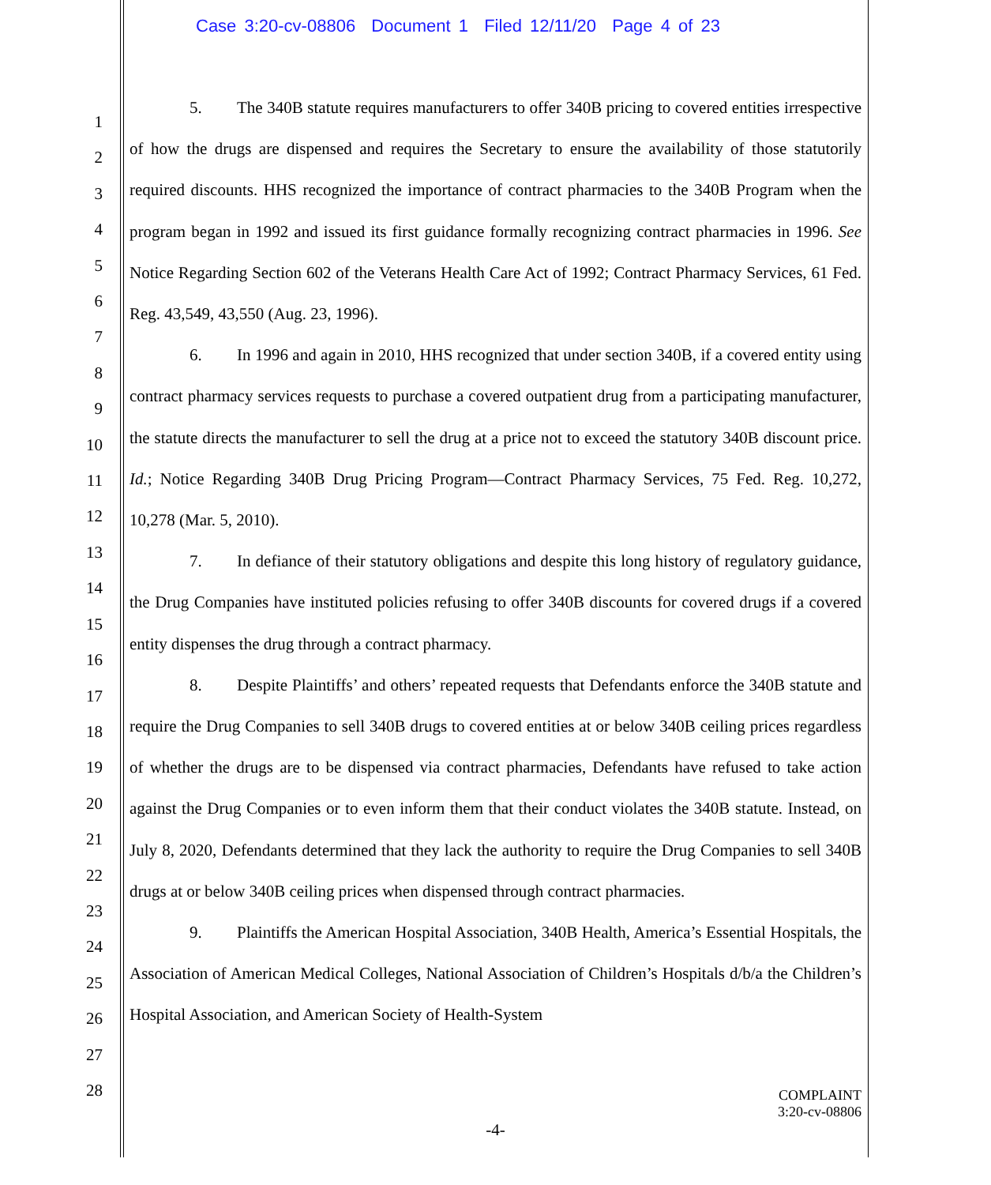Case 3:20-cv-08806 Document 1 Filed 12/11/20 Page 4 of 23
1
2
3
4
5
6
7
8
9
10
11
12
13
14
15
16
17
18
19
20
21
22
23
24
25
26
27
28
5. The 340B statute requires manufacturers to offer 340B pricing to covered entities irrespective of how the drugs are dispensed and requires the Secretary to ensure the availability of those statutorily required discounts. HHS recognized the importance of contract pharmacies to the 340B Program when the program began in 1992 and issued its first guidance formally recognizing contract pharmacies in 1996. See Notice Regarding Section 602 of the Veterans Health Care Act of 1992; Contract Pharmacy Services, 61 Fed. Reg. 43,549, 43,550 (Aug. 23, 1996).
6. In 1996 and again in 2010, HHS recognized that under section 340B, if a covered entity using contract pharmacy services requests to purchase a covered outpatient drug from a participating manufacturer, the statute directs the manufacturer to sell the drug at a price not to exceed the statutory 340B discount price. Id.; Notice Regarding 340B Drug Pricing Program—Contract Pharmacy Services, 75 Fed. Reg. 10,272, 10,278 (Mar. 5, 2010).
7. In defiance of their statutory obligations and despite this long history of regulatory guidance, the Drug Companies have instituted policies refusing to offer 340B discounts for covered drugs if a covered entity dispenses the drug through a contract pharmacy.
8. Despite Plaintiffs’ and others’ repeated requests that Defendants enforce the 340B statute and require the Drug Companies to sell 340B drugs to covered entities at or below 340B ceiling prices regardless of whether the drugs are to be dispensed via contract pharmacies, Defendants have refused to take action against the Drug Companies or to even inform them that their conduct violates the 340B statute. Instead, on July 8, 2020, Defendants determined that they lack the authority to require the Drug Companies to sell 340B drugs at or below 340B ceiling prices when dispensed through contract pharmacies.
9. Plaintiffs the American Hospital Association, 340B Health, America’s Essential Hospitals, the Association of American Medical Colleges, National Association of Children’s Hospitals d/b/a the Children’s Hospital Association, and American Society of Health-System
COMPLAINT
3:20-cv-08806
-4-